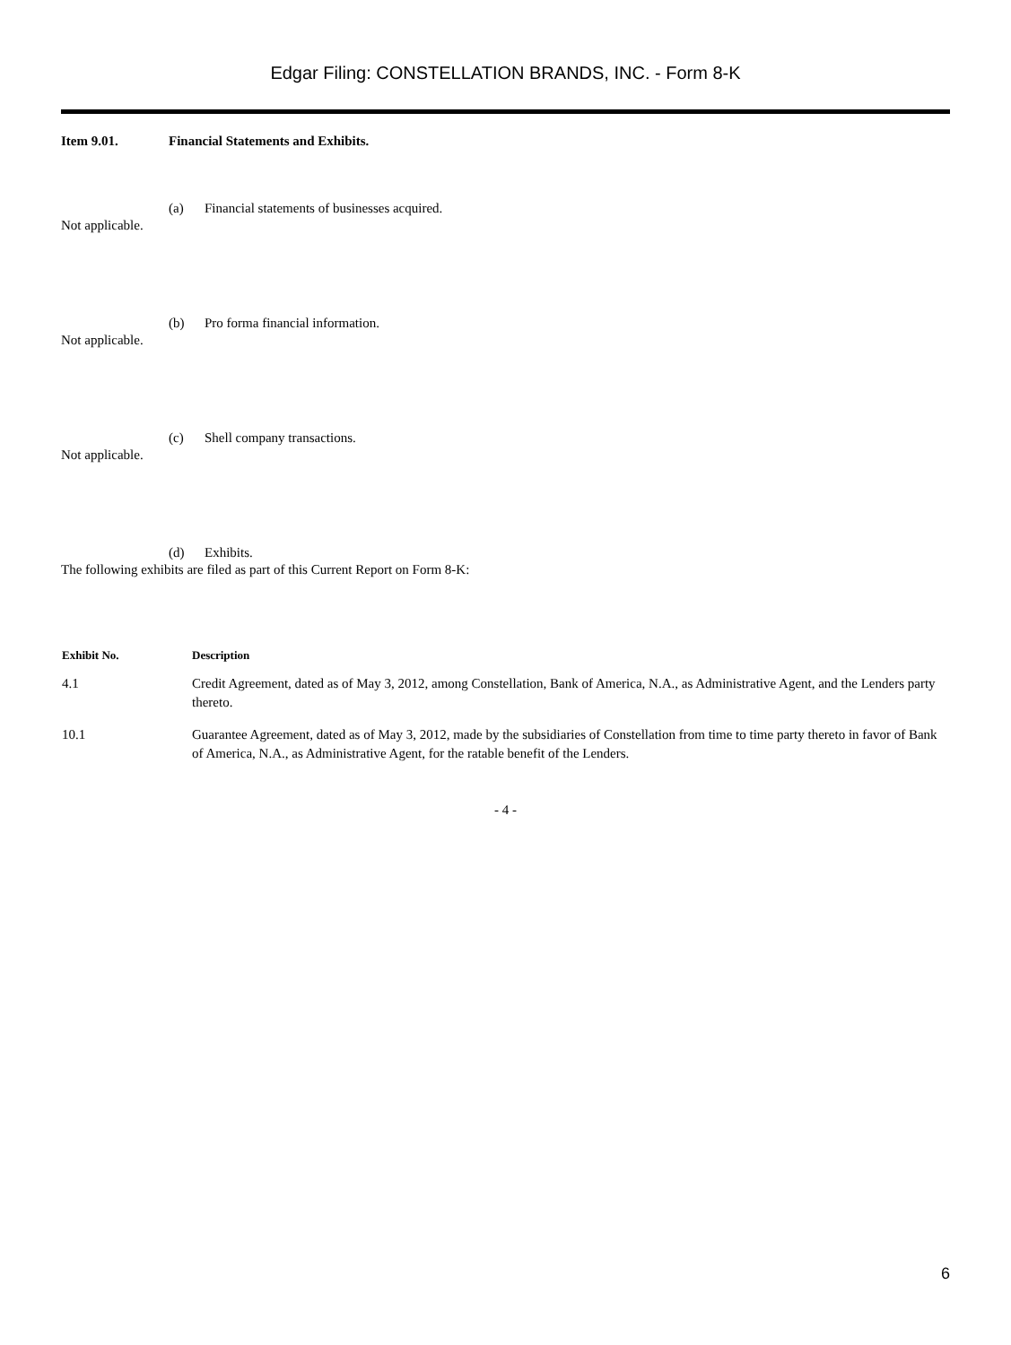Edgar Filing: CONSTELLATION BRANDS, INC. - Form 8-K
Item 9.01. Financial Statements and Exhibits.
(a) Financial statements of businesses acquired.
Not applicable.
(b) Pro forma financial information.
Not applicable.
(c) Shell company transactions.
Not applicable.
(d) Exhibits.
The following exhibits are filed as part of this Current Report on Form 8-K:
| Exhibit No. | Description |
| --- | --- |
| 4.1 | Credit Agreement, dated as of May 3, 2012, among Constellation, Bank of America, N.A., as Administrative Agent, and the Lenders party thereto. |
| 10.1 | Guarantee Agreement, dated as of May 3, 2012, made by the subsidiaries of Constellation from time to time party thereto in favor of Bank of America, N.A., as Administrative Agent, for the ratable benefit of the Lenders. |
- 4 -
6